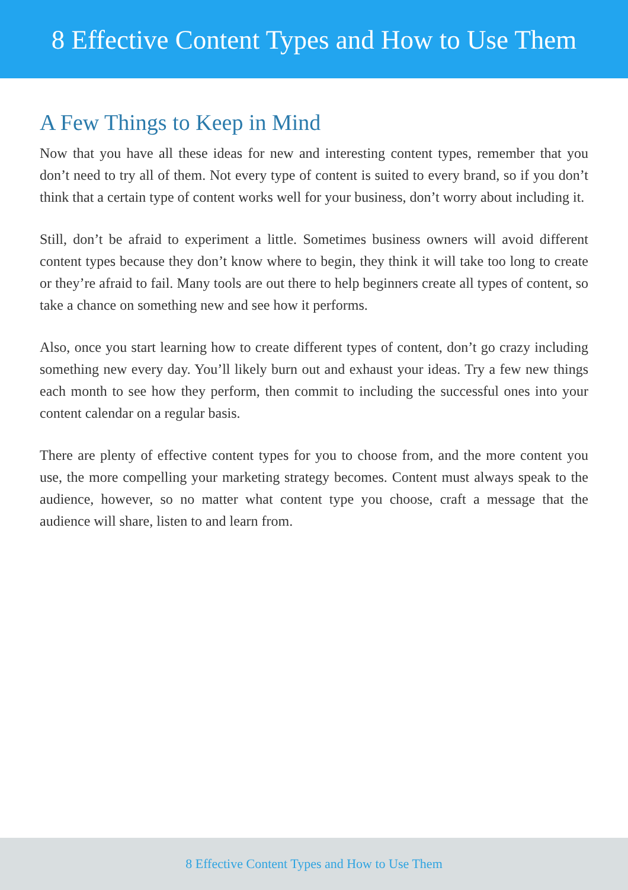8 Effective Content Types and How to Use Them
A Few Things to Keep in Mind
Now that you have all these ideas for new and interesting content types, remember that you don’t need to try all of them. Not every type of content is suited to every brand, so if you don’t think that a certain type of content works well for your business, don’t worry about including it.
Still, don’t be afraid to experiment a little. Sometimes business owners will avoid different content types because they don’t know where to begin, they think it will take too long to create or they’re afraid to fail. Many tools are out there to help beginners create all types of content, so take a chance on something new and see how it performs.
Also, once you start learning how to create different types of content, don’t go crazy including something new every day. You’ll likely burn out and exhaust your ideas. Try a few new things each month to see how they perform, then commit to including the successful ones into your content calendar on a regular basis.
There are plenty of effective content types for you to choose from, and the more content you use, the more compelling your marketing strategy becomes. Content must always speak to the audience, however, so no matter what content type you choose, craft a message that the audience will share, listen to and learn from.
8 Effective Content Types and How to Use Them